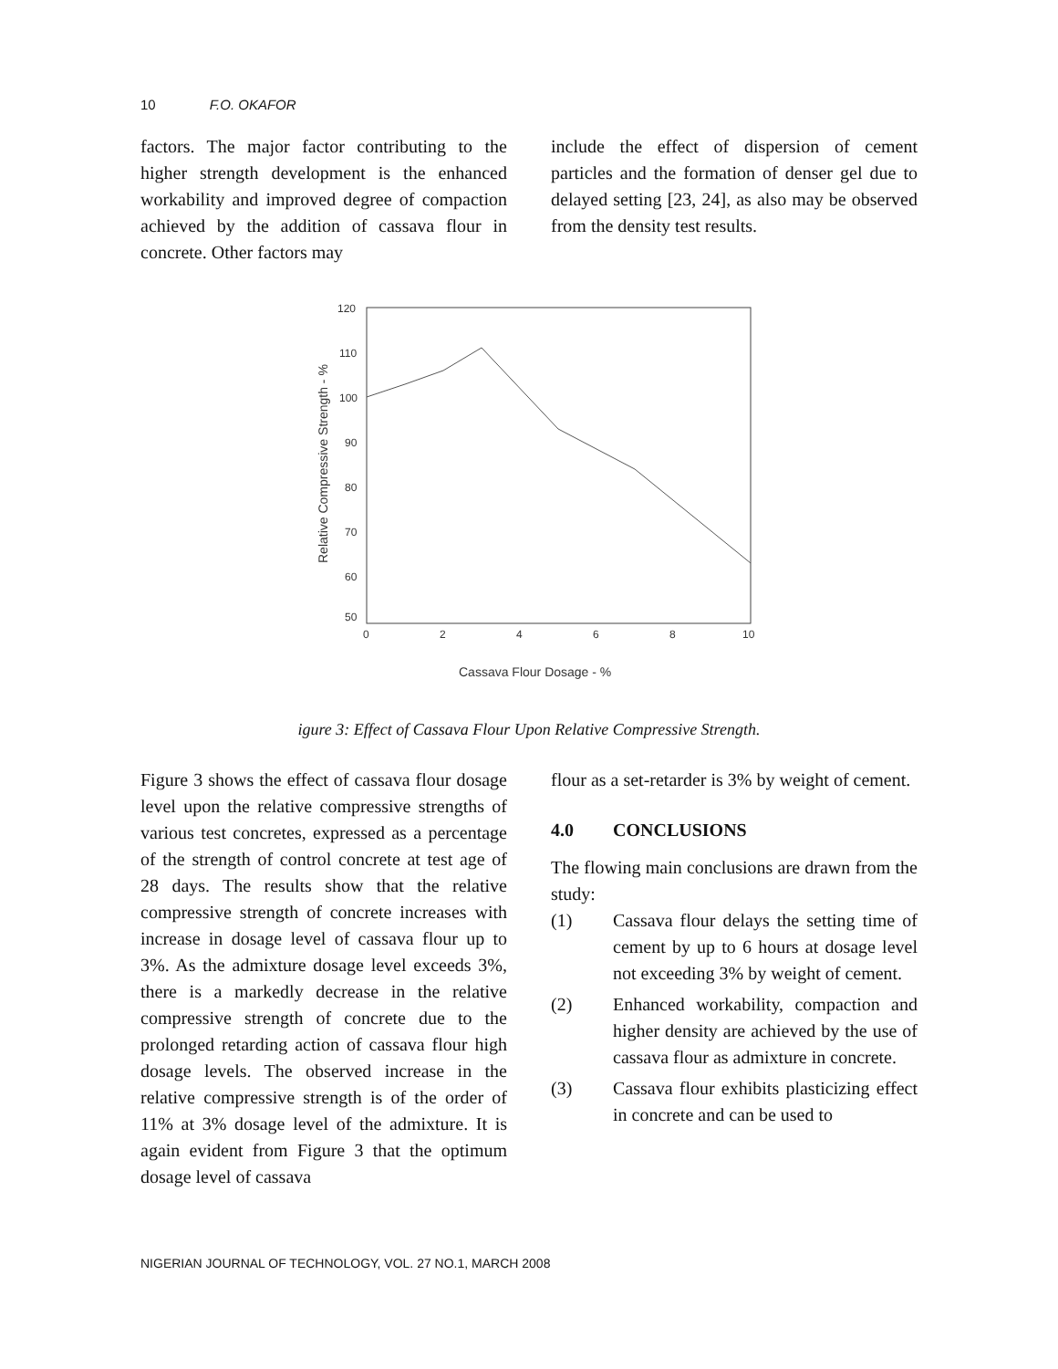10 F.O. OKAFOR
factors. The major factor contributing to the higher strength development is the enhanced workability and improved degree of compaction achieved by the addition of cassava flour in concrete. Other factors may
include the effect of dispersion of cement particles and the formation of denser gel due to delayed setting [23, 24], as also may be observed from the density test results.
120
110
100
90
80
70
60
50
0
2
4
6
8
10
Cassava Flour Dosage - %
Relative Compressive Strength - %
igure 3: Effect of Cassava Flour Upon Relative Compressive Strength.
Figure 3 shows the effect of cassava flour dosage level upon the relative compressive strengths of various test concretes, expressed as a percentage of the strength of control concrete at test age of 28 days. The results show that the relative compressive strength of concrete increases with increase in dosage level of cassava flour up to 3%. As the admixture dosage level exceeds 3%, there is a markedly decrease in the relative compressive strength of concrete due to the prolonged retarding action of cassava flour high dosage levels. The observed increase in the relative compressive strength is of the order of 11% at 3% dosage level of the admixture. It is again evident from Figure 3 that the optimum dosage level of cassava
flour as a set-retarder is 3% by weight of cement.
4.0 CONCLUSIONS
The flowing main conclusions are drawn from the study:
(1) Cassava flour delays the setting time of cement by up to 6 hours at dosage level not exceeding 3% by weight of cement.
(2) Enhanced workability, compaction and higher density are achieved by the use of cassava flour as admixture in concrete.
(3) Cassava flour exhibits plasticizing effect in concrete and can be used to
NIGERIAN JOURNAL OF TECHNOLOGY, VOL. 27 NO.1, MARCH 2008